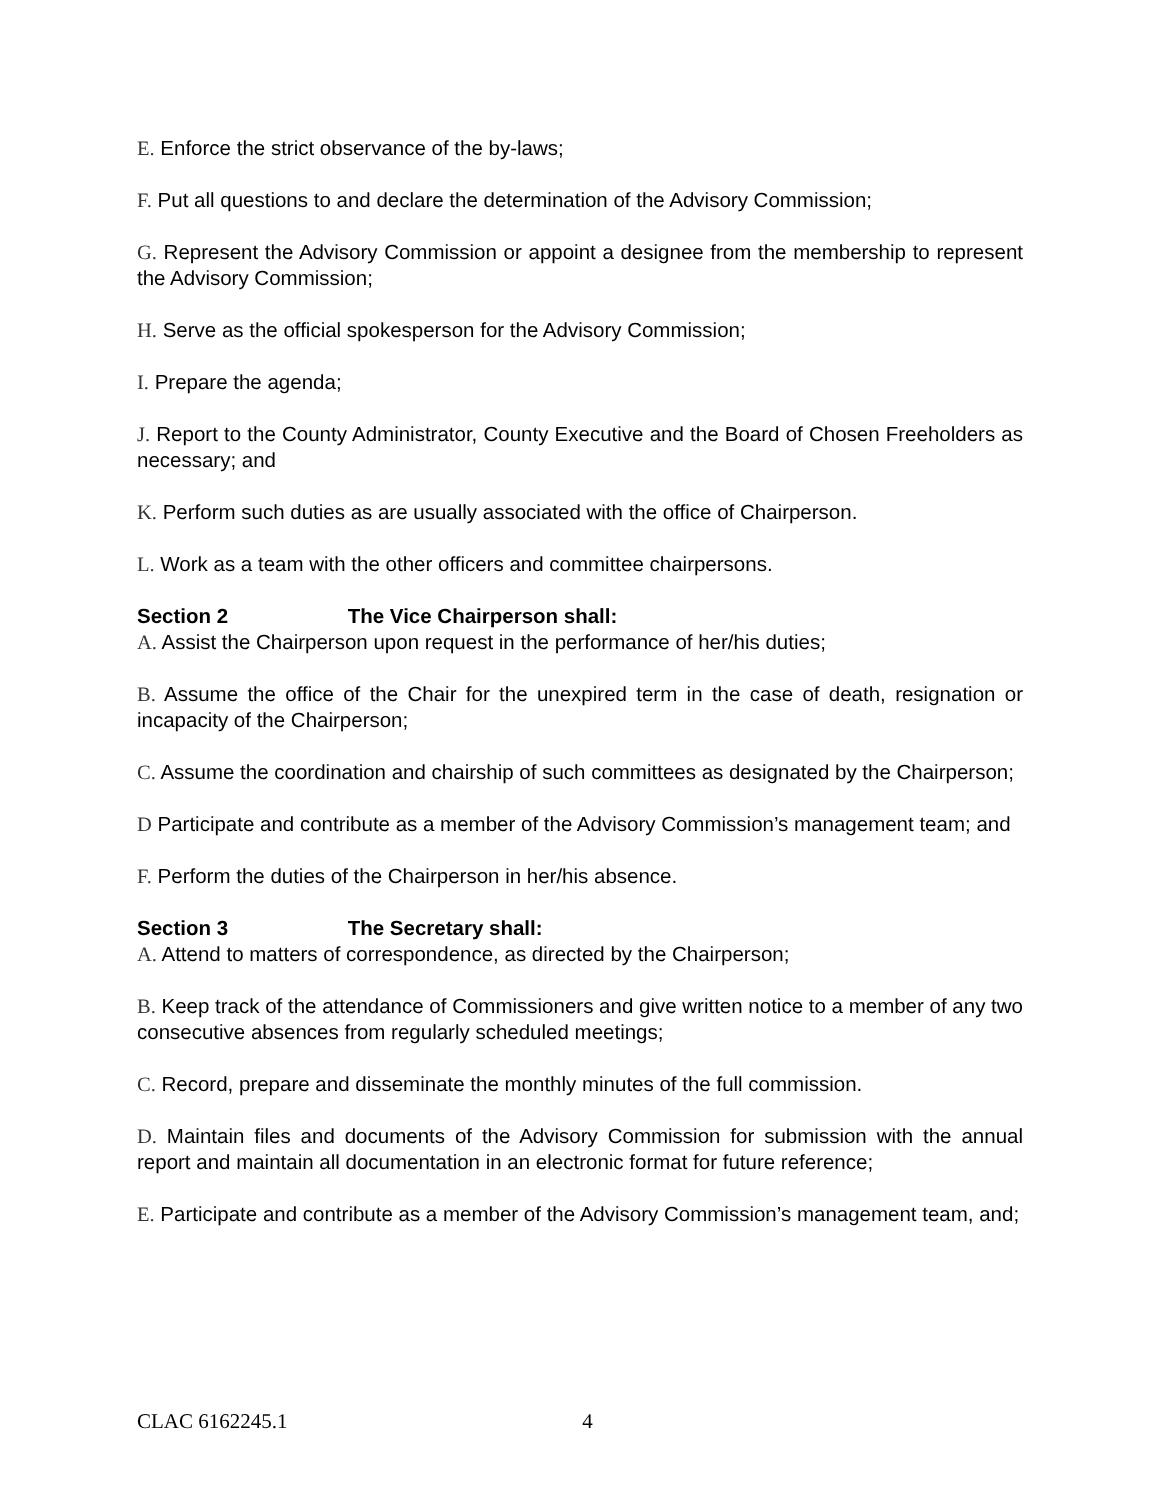E. Enforce the strict observance of the by-laws;
F. Put all questions to and declare the determination of the Advisory Commission;
G. Represent the Advisory Commission or appoint a designee from the membership to represent the Advisory Commission;
H. Serve as the official spokesperson for the Advisory Commission;
I. Prepare the agenda;
J. Report to the County Administrator, County Executive and the Board of Chosen Freeholders as necessary; and
K. Perform such duties as are usually associated with the office of Chairperson.
L. Work as a team with the other officers and committee chairpersons.
Section 2 The Vice Chairperson shall:
A. Assist the Chairperson upon request in the performance of her/his duties;
B. Assume the office of the Chair for the unexpired term in the case of death, resignation or incapacity of the Chairperson;
C. Assume the coordination and chairship of such committees as designated by the Chairperson;
D Participate and contribute as a member of the Advisory Commission’s management team; and
F. Perform the duties of the Chairperson in her/his absence.
Section 3 The Secretary shall:
A. Attend to matters of correspondence, as directed by the Chairperson;
B. Keep track of the attendance of Commissioners and give written notice to a member of any two consecutive absences from regularly scheduled meetings;
C. Record, prepare and disseminate the monthly minutes of the full commission.
D. Maintain files and documents of the Advisory Commission for submission with the annual report and maintain all documentation in an electronic format for future reference;
E. Participate and contribute as a member of the Advisory Commission’s management team, and;
CLAC 6162245.1 4